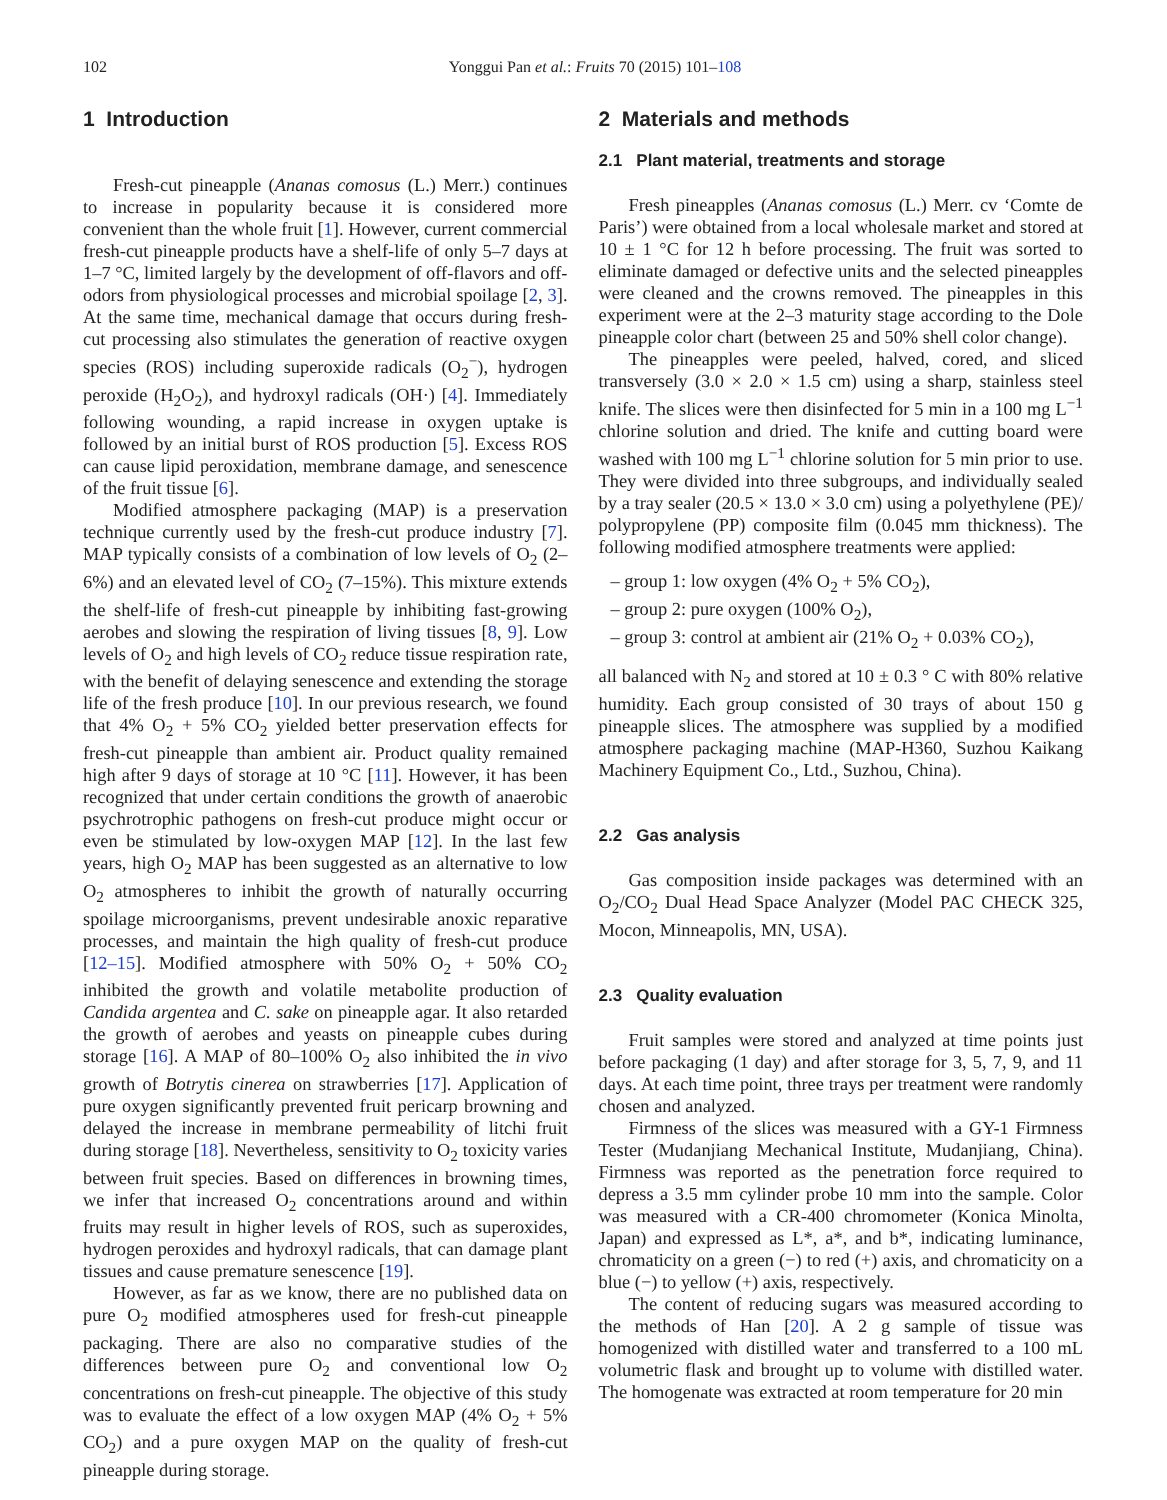102 Yonggui Pan et al.: Fruits 70 (2015) 101–108
1 Introduction
Fresh-cut pineapple (Ananas comosus (L.) Merr.) continues to increase in popularity because it is considered more convenient than the whole fruit [1]. However, current commercial fresh-cut pineapple products have a shelf-life of only 5–7 days at 1–7 °C, limited largely by the development of off-flavors and off-odors from physiological processes and microbial spoilage [2, 3]. At the same time, mechanical damage that occurs during fresh-cut processing also stimulates the generation of reactive oxygen species (ROS) including superoxide radicals (O<sub>2</sub><sup>−</sup>), hydrogen peroxide (H<sub>2</sub>O<sub>2</sub>), and hydroxyl radicals (OH·) [4]. Immediately following wounding, a rapid increase in oxygen uptake is followed by an initial burst of ROS production [5]. Excess ROS can cause lipid peroxidation, membrane damage, and senescence of the fruit tissue [6].
Modified atmosphere packaging (MAP) is a preservation technique currently used by the fresh-cut produce industry [7]. MAP typically consists of a combination of low levels of O<sub>2</sub> (2–6%) and an elevated level of CO<sub>2</sub> (7–15%). This mixture extends the shelf-life of fresh-cut pineapple by inhibiting fast-growing aerobes and slowing the respiration of living tissues [8, 9]. Low levels of O<sub>2</sub> and high levels of CO<sub>2</sub> reduce tissue respiration rate, with the benefit of delaying senescence and extending the storage life of the fresh produce [10]. In our previous research, we found that 4% O<sub>2</sub> + 5% CO<sub>2</sub> yielded better preservation effects for fresh-cut pineapple than ambient air. Product quality remained high after 9 days of storage at 10 °C [11]. However, it has been recognized that under certain conditions the growth of anaerobic psychrotrophic pathogens on fresh-cut produce might occur or even be stimulated by low-oxygen MAP [12]. In the last few years, high O<sub>2</sub> MAP has been suggested as an alternative to low O<sub>2</sub> atmospheres to inhibit the growth of naturally occurring spoilage microorganisms, prevent undesirable anoxic reparative processes, and maintain the high quality of fresh-cut produce [12–15]. Modified atmosphere with 50% O<sub>2</sub> + 50% CO<sub>2</sub> inhibited the growth and volatile metabolite production of Candida argentea and C. sake on pineapple agar. It also retarded the growth of aerobes and yeasts on pineapple cubes during storage [16]. A MAP of 80–100% O<sub>2</sub> also inhibited the in vivo growth of Botrytis cinerea on strawberries [17]. Application of pure oxygen significantly prevented fruit pericarp browning and delayed the increase in membrane permeability of litchi fruit during storage [18]. Nevertheless, sensitivity to O<sub>2</sub> toxicity varies between fruit species. Based on differences in browning times, we infer that increased O<sub>2</sub> concentrations around and within fruits may result in higher levels of ROS, such as superoxides, hydrogen peroxides and hydroxyl radicals, that can damage plant tissues and cause premature senescence [19].
However, as far as we know, there are no published data on pure O<sub>2</sub> modified atmospheres used for fresh-cut pineapple packaging. There are also no comparative studies of the differences between pure O<sub>2</sub> and conventional low O<sub>2</sub> concentrations on fresh-cut pineapple. The objective of this study was to evaluate the effect of a low oxygen MAP (4% O<sub>2</sub> + 5% CO<sub>2</sub>) and a pure oxygen MAP on the quality of fresh-cut pineapple during storage.
2 Materials and methods
2.1 Plant material, treatments and storage
Fresh pineapples (Ananas comosus (L.) Merr. cv ‘Comte de Paris’) were obtained from a local wholesale market and stored at 10 ± 1 °C for 12 h before processing. The fruit was sorted to eliminate damaged or defective units and the selected pineapples were cleaned and the crowns removed. The pineapples in this experiment were at the 2–3 maturity stage according to the Dole pineapple color chart (between 25 and 50% shell color change).
The pineapples were peeled, halved, cored, and sliced transversely (3.0 × 2.0 × 1.5 cm) using a sharp, stainless steel knife. The slices were then disinfected for 5 min in a 100 mg L<sup>−1</sup> chlorine solution and dried. The knife and cutting board were washed with 100 mg L<sup>−1</sup> chlorine solution for 5 min prior to use. They were divided into three subgroups, and individually sealed by a tray sealer (20.5 × 13.0 × 3.0 cm) using a polyethylene (PE)/ polypropylene (PP) composite film (0.045 mm thickness). The following modified atmosphere treatments were applied:
– group 1: low oxygen (4% O<sub>2</sub> + 5% CO<sub>2</sub>),
– group 2: pure oxygen (100% O<sub>2</sub>),
– group 3: control at ambient air (21% O<sub>2</sub> + 0.03% CO<sub>2</sub>),
all balanced with N<sub>2</sub> and stored at 10 ± 0.3 ° C with 80% relative humidity. Each group consisted of 30 trays of about 150 g pineapple slices. The atmosphere was supplied by a modified atmosphere packaging machine (MAP-H360, Suzhou Kaikang Machinery Equipment Co., Ltd., Suzhou, China).
2.2 Gas analysis
Gas composition inside packages was determined with an O<sub>2</sub>/CO<sub>2</sub> Dual Head Space Analyzer (Model PAC CHECK 325, Mocon, Minneapolis, MN, USA).
2.3 Quality evaluation
Fruit samples were stored and analyzed at time points just before packaging (1 day) and after storage for 3, 5, 7, 9, and 11 days. At each time point, three trays per treatment were randomly chosen and analyzed.
Firmness of the slices was measured with a GY-1 Firmness Tester (Mudanjiang Mechanical Institute, Mudanjiang, China). Firmness was reported as the penetration force required to depress a 3.5 mm cylinder probe 10 mm into the sample. Color was measured with a CR-400 chromometer (Konica Minolta, Japan) and expressed as L*, a*, and b*, indicating luminance, chromaticity on a green (−) to red (+) axis, and chromaticity on a blue (−) to yellow (+) axis, respectively.
The content of reducing sugars was measured according to the methods of Han [20]. A 2 g sample of tissue was homogenized with distilled water and transferred to a 100 mL volumetric flask and brought up to volume with distilled water. The homogenate was extracted at room temperature for 20 min